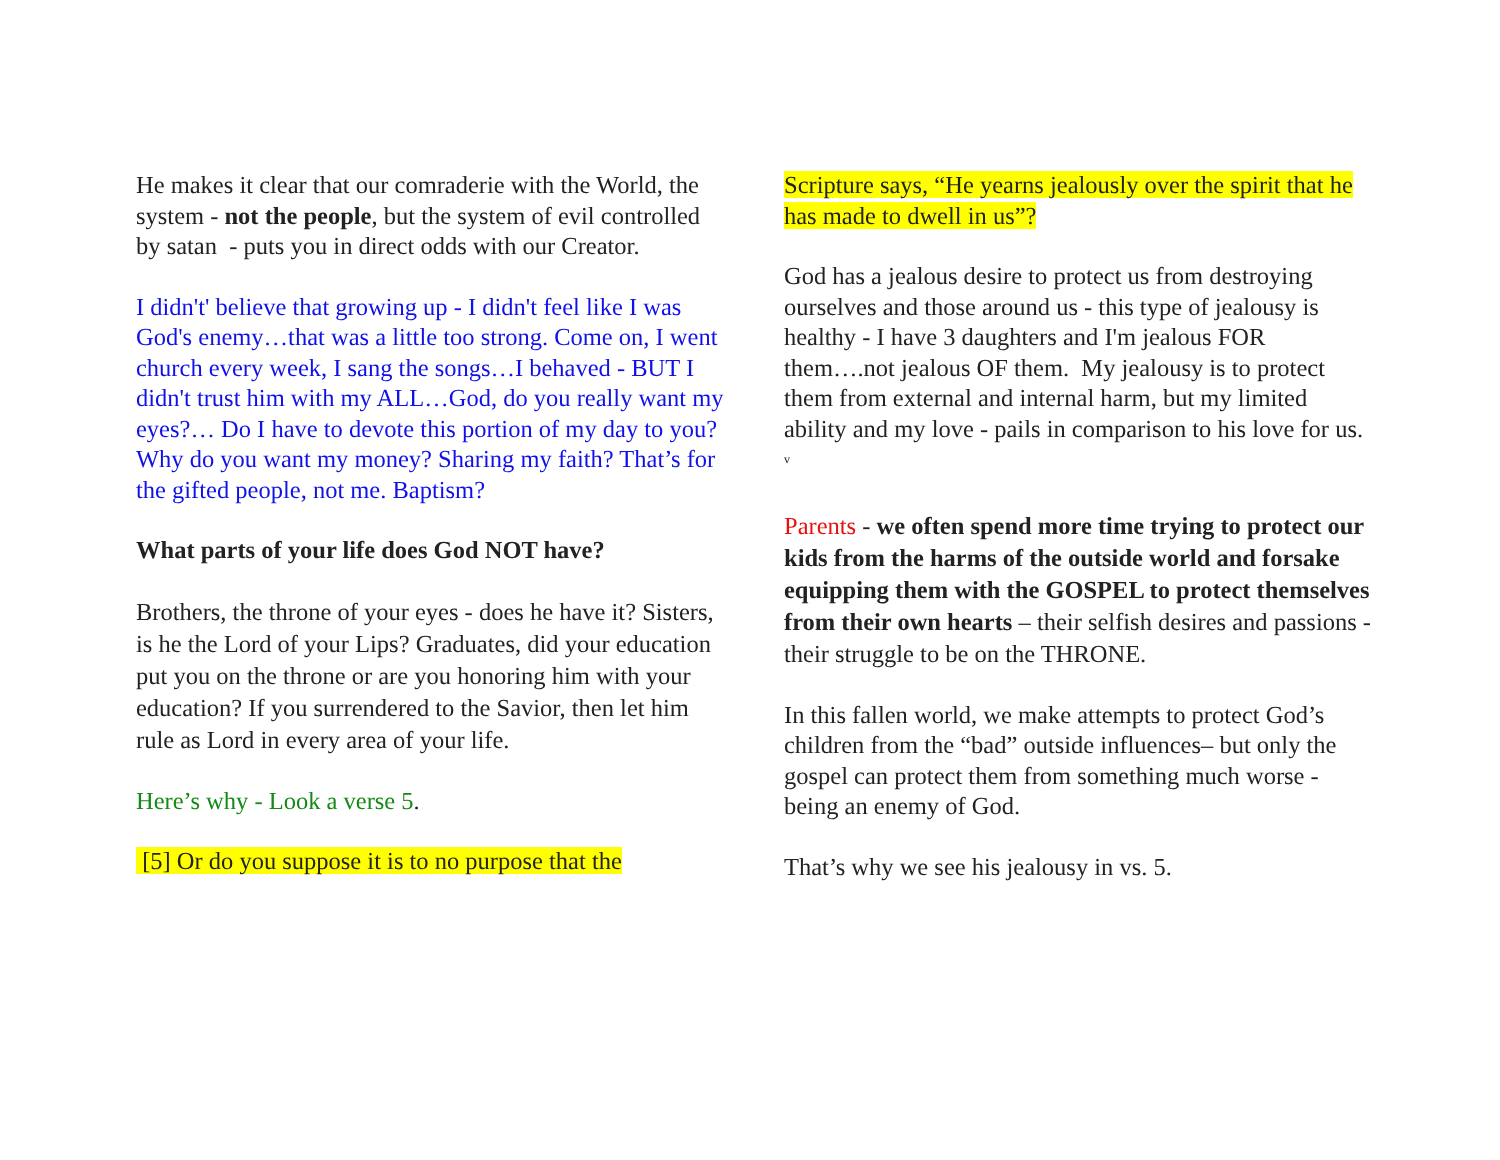He makes it clear that our comraderie with the World, the system - not the people, but the system of evil controlled by satan - puts you in direct odds with our Creator.
I didn't' believe that growing up - I didn't feel like I was God's enemy…that was a little too strong. Come on, I went church every week, I sang the songs…I behaved - BUT I didn't trust him with my ALL…God, do you really want my eyes?… Do I have to devote this portion of my day to you? Why do you want my money? Sharing my faith? That’s for the gifted people, not me. Baptism?
What parts of your life does God NOT have?
Brothers, the throne of your eyes - does he have it? Sisters, is he the Lord of your Lips? Graduates, did your education put you on the throne or are you honoring him with your education? If you surrendered to the Savior, then let him rule as Lord in every area of your life.
Here’s why - Look a verse 5.
[5] Or do you suppose it is to no purpose that the
Scripture says, “He yearns jealously over the spirit that he has made to dwell in us”?
God has a jealous desire to protect us from destroying ourselves and those around us - this type of jealousy is healthy - I have 3 daughters and I'm jealous FOR them….not jealous OF them. My jealousy is to protect them from external and internal harm, but my limited ability and my love - pails in comparison to his love for us. <sup>v</sup>
Parents - we often spend more time trying to protect our kids from the harms of the outside world and forsake equipping them with the GOSPEL to protect themselves from their own hearts – their selfish desires and passions - their struggle to be on the THRONE.
In this fallen world, we make attempts to protect God’s children from the “bad” outside influences– but only the gospel can protect them from something much worse - being an enemy of God.
That’s why we see his jealousy in vs. 5.